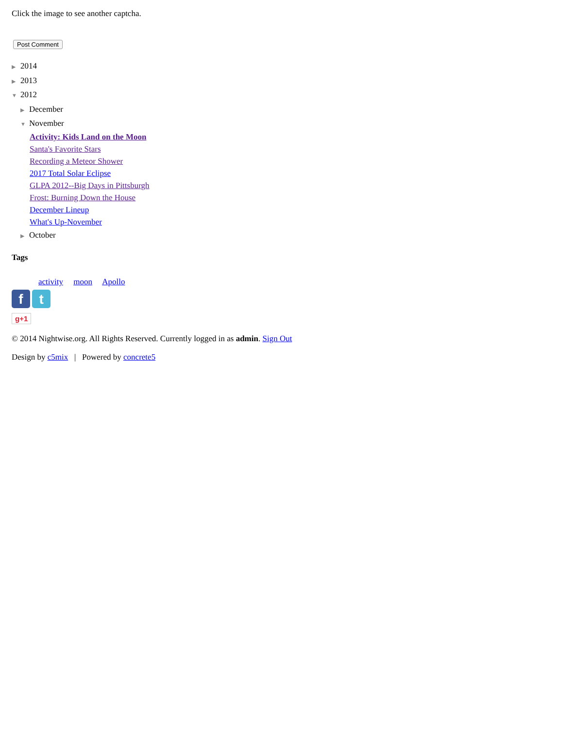Click the image to see another captcha.
Post Comment
▶ 2014
▶ 2013
▼ 2012
▶ December
▼ November
Activity: Kids Land on the Moon
Santa's Favorite Stars
Recording a Meteor Shower
2017 Total Solar Eclipse
GLPA 2012--Big Days in Pittsburgh
Frost: Burning Down the House
December Lineup
What's Up-November
▶ October
Tags
activity moon Apollo
f t
g+1
© 2014 Nightwise.org. All Rights Reserved. Currently logged in as admin. Sign Out
Design by c5mix | Powered by concrete5